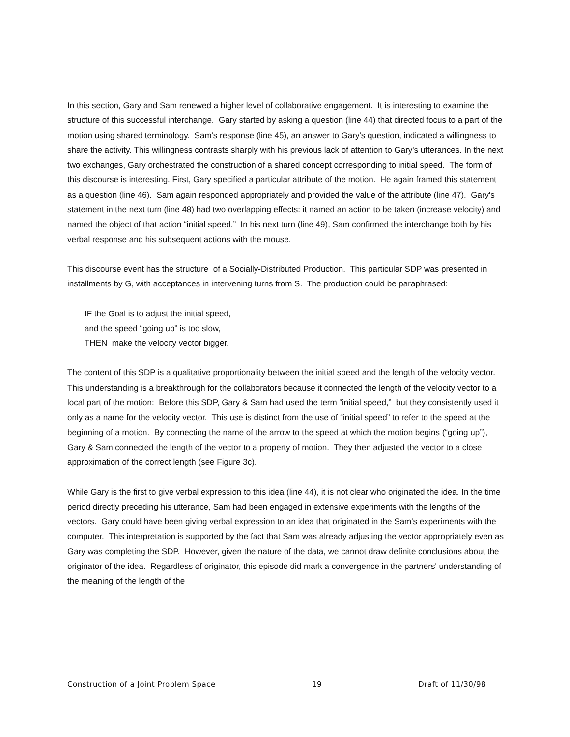In this section, Gary and Sam renewed a higher level of collaborative engagement. It is interesting to examine the structure of this successful interchange. Gary started by asking a question (line 44) that directed focus to a part of the motion using shared terminology. Sam's response (line 45), an answer to Gary's question, indicated a willingness to share the activity. This willingness contrasts sharply with his previous lack of attention to Gary's utterances. In the next two exchanges, Gary orchestrated the construction of a shared concept corresponding to initial speed. The form of this discourse is interesting. First, Gary specified a particular attribute of the motion. He again framed this statement as a question (line 46). Sam again responded appropriately and provided the value of the attribute (line 47). Gary's statement in the next turn (line 48) had two overlapping effects: it named an action to be taken (increase velocity) and named the object of that action “initial speed.” In his next turn (line 49), Sam confirmed the interchange both by his verbal response and his subsequent actions with the mouse.
This discourse event has the structure of a Socially-Distributed Production. This particular SDP was presented in installments by G, with acceptances in intervening turns from S. The production could be paraphrased:
IF the Goal is to adjust the initial speed,
and the speed “going up” is too slow,
THEN make the velocity vector bigger.
The content of this SDP is a qualitative proportionality between the initial speed and the length of the velocity vector. This understanding is a breakthrough for the collaborators because it connected the length of the velocity vector to a local part of the motion: Before this SDP, Gary & Sam had used the term “initial speed,” but they consistently used it only as a name for the velocity vector. This use is distinct from the use of “initial speed” to refer to the speed at the beginning of a motion. By connecting the name of the arrow to the speed at which the motion begins (“going up”), Gary & Sam connected the length of the vector to a property of motion. They then adjusted the vector to a close approximation of the correct length (see Figure 3c).
While Gary is the first to give verbal expression to this idea (line 44), it is not clear who originated the idea. In the time period directly preceding his utterance, Sam had been engaged in extensive experiments with the lengths of the vectors. Gary could have been giving verbal expression to an idea that originated in the Sam's experiments with the computer. This interpretation is supported by the fact that Sam was already adjusting the vector appropriately even as Gary was completing the SDP. However, given the nature of the data, we cannot draw definite conclusions about the originator of the idea. Regardless of originator, this episode did mark a convergence in the partners' understanding of the meaning of the length of the
Construction of a Joint Problem Space 19 Draft of 11/30/98